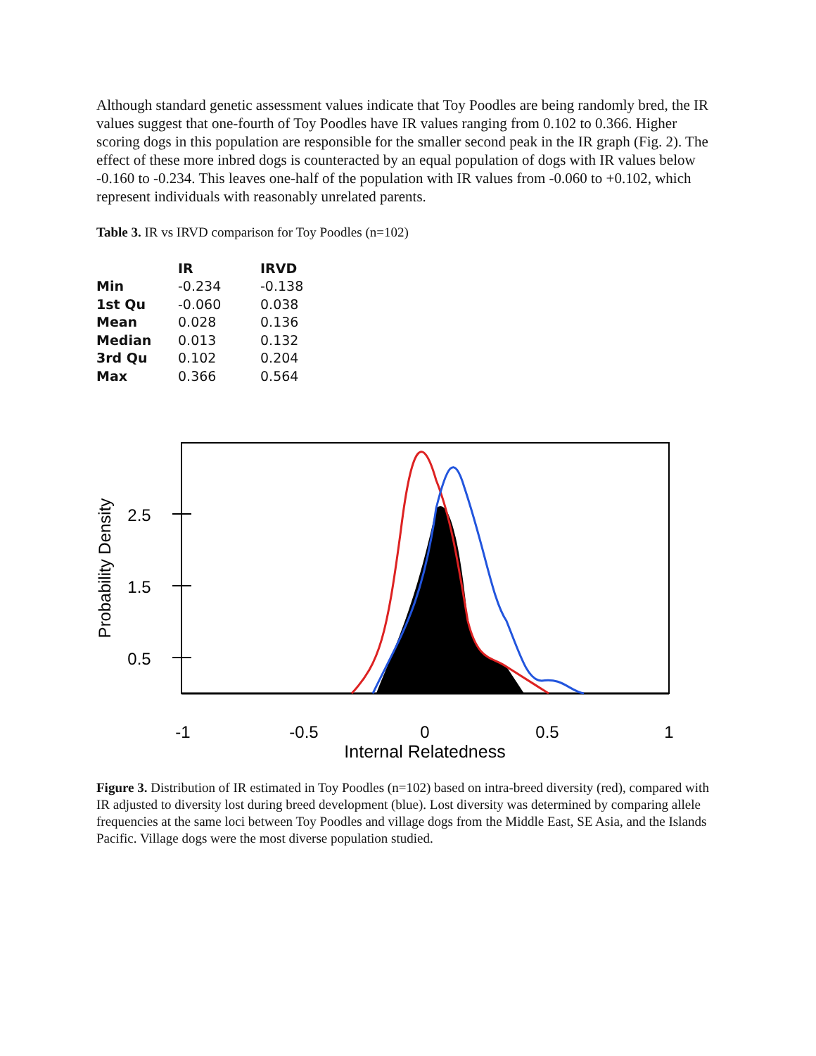Although standard genetic assessment values indicate that Toy Poodles are being randomly bred, the IR values suggest that one-fourth of Toy Poodles have IR values ranging from 0.102 to 0.366. Higher scoring dogs in this population are responsible for the smaller second peak in the IR graph (Fig. 2). The effect of these more inbred dogs is counteracted by an equal population of dogs with IR values below -0.160 to -0.234. This leaves one-half of the population with IR values from -0.060 to +0.102, which represent individuals with reasonably unrelated parents.
Table 3. IR vs IRVD comparison for Toy Poodles (n=102)
| | IR | IRVD |
| --- | --- | --- |
| Min | -0.234 | -0.138 |
| 1st Qu | -0.060 | 0.038 |
| Mean | 0.028 | 0.136 |
| Median | 0.013 | 0.132 |
| 3rd Qu | 0.102 | 0.204 |
| Max | 0.366 | 0.564 |
2.5
1.5
0.5
Probability Density
-1
-0.5
0
0.5
1
Internal Relatedness
Figure 3. Distribution of IR estimated in Toy Poodles (n=102) based on intra-breed diversity (red), compared with IR adjusted to diversity lost during breed development (blue). Lost diversity was determined by comparing allele frequencies at the same loci between Toy Poodles and village dogs from the Middle East, SE Asia, and the Islands Pacific. Village dogs were the most diverse population studied.